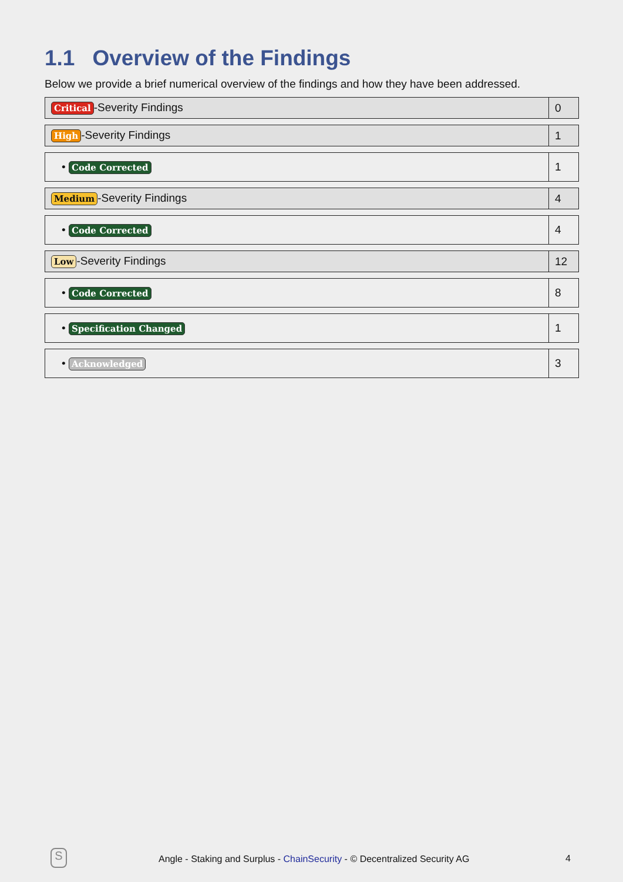1.1 Overview of the Findings
Below we provide a brief numerical overview of the findings and how they have been addressed.
| Critical -Severity Findings | 0 |
| High -Severity Findings | 1 |
| • Code Corrected | 1 |
| Medium -Severity Findings | 4 |
| • Code Corrected | 4 |
| Low -Severity Findings | 12 |
| • Code Corrected | 8 |
| • Specification Changed | 1 |
| • Acknowledged | 3 |
S
Angle - Staking and Surplus - ChainSecurity - © Decentralized Security AG
4